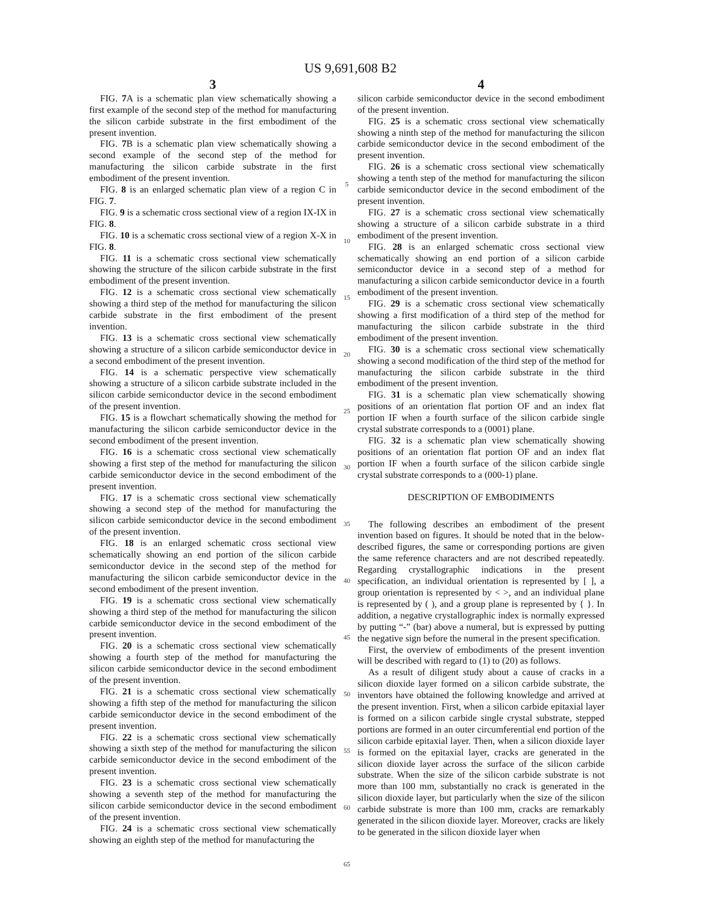US 9,691,608 B2
3
FIG. 7 A is a schematic plan view schematically showing a first example of the second step of the method for manufacturing the silicon carbide substrate in the first embodiment of the present invention.
FIG. 7 B is a schematic plan view schematically showing a second example of the second step of the method for manufacturing the silicon carbide substrate in the first embodiment of the present invention.
FIG. 8 is an enlarged schematic plan view of a region C in FIG. 7.
FIG. 9 is a schematic cross sectional view of a region IX-IX in FIG. 8.
FIG. 10 is a schematic cross sectional view of a region X-X in FIG. 8.
FIG. 11 is a schematic cross sectional view schematically showing the structure of the silicon carbide substrate in the first embodiment of the present invention.
FIG. 12 is a schematic cross sectional view schematically showing a third step of the method for manufacturing the silicon carbide substrate in the first embodiment of the present invention.
FIG. 13 is a schematic cross sectional view schematically showing a structure of a silicon carbide semiconductor device in a second embodiment of the present invention.
FIG. 14 is a schematic perspective view schematically showing a structure of a silicon carbide substrate included in the silicon carbide semiconductor device in the second embodiment of the present invention.
FIG. 15 is a flowchart schematically showing the method for manufacturing the silicon carbide semiconductor device in the second embodiment of the present invention.
FIG. 16 is a schematic cross sectional view schematically showing a first step of the method for manufacturing the silicon carbide semiconductor device in the second embodiment of the present invention.
FIG. 17 is a schematic cross sectional view schematically showing a second step of the method for manufacturing the silicon carbide semiconductor device in the second embodiment of the present invention.
FIG. 18 is an enlarged schematic cross sectional view schematically showing an end portion of the silicon carbide semiconductor device in the second step of the method for manufacturing the silicon carbide semiconductor device in the second embodiment of the present invention.
FIG. 19 is a schematic cross sectional view schematically showing a third step of the method for manufacturing the silicon carbide semiconductor device in the second embodiment of the present invention.
FIG. 20 is a schematic cross sectional view schematically showing a fourth step of the method for manufacturing the silicon carbide semiconductor device in the second embodiment of the present invention.
FIG. 21 is a schematic cross sectional view schematically showing a fifth step of the method for manufacturing the silicon carbide semiconductor device in the second embodiment of the present invention.
FIG. 22 is a schematic cross sectional view schematically showing a sixth step of the method for manufacturing the silicon carbide semiconductor device in the second embodiment of the present invention.
FIG. 23 is a schematic cross sectional view schematically showing a seventh step of the method for manufacturing the silicon carbide semiconductor device in the second embodiment of the present invention.
FIG. 24 is a schematic cross sectional view schematically showing an eighth step of the method for manufacturing the
5
10
15
20
25
30
35
40
45
50
55
60
65
4
silicon carbide semiconductor device in the second embodiment of the present invention.
FIG. 25 is a schematic cross sectional view schematically showing a ninth step of the method for manufacturing the silicon carbide semiconductor device in the second embodiment of the present invention.
FIG. 26 is a schematic cross sectional view schematically showing a tenth step of the method for manufacturing the silicon carbide semiconductor device in the second embodiment of the present invention.
FIG. 27 is a schematic cross sectional view schematically showing a structure of a silicon carbide substrate in a third embodiment of the present invention.
FIG. 28 is an enlarged schematic cross sectional view schematically showing an end portion of a silicon carbide semiconductor device in a second step of a method for manufacturing a silicon carbide semiconductor device in a fourth embodiment of the present invention.
FIG. 29 is a schematic cross sectional view schematically showing a first modification of a third step of the method for manufacturing the silicon carbide substrate in the third embodiment of the present invention.
FIG. 30 is a schematic cross sectional view schematically showing a second modification of the third step of the method for manufacturing the silicon carbide substrate in the third embodiment of the present invention.
FIG. 31 is a schematic plan view schematically showing positions of an orientation flat portion OF and an index flat portion IF when a fourth surface of the silicon carbide single crystal substrate corresponds to a (0001) plane.
FIG. 32 is a schematic plan view schematically showing positions of an orientation flat portion OF and an index flat portion IF when a fourth surface of the silicon carbide single crystal substrate corresponds to a (000-1) plane.
DESCRIPTION OF EMBODIMENTS
The following describes an embodiment of the present invention based on figures. It should be noted that in the below-described figures, the same or corresponding portions are given the same reference characters and are not described repeatedly. Regarding crystallographic indications in the present specification, an individual orientation is represented by [ ], a group orientation is represented by < >, and an individual plane is represented by ( ), and a group plane is represented by { }. In addition, a negative crystallographic index is normally expressed by putting “-” (bar) above a numeral, but is expressed by putting the negative sign before the numeral in the present specification.
First, the overview of embodiments of the present invention will be described with regard to (1) to (20) as follows.
As a result of diligent study about a cause of cracks in a silicon dioxide layer formed on a silicon carbide substrate, the inventors have obtained the following knowledge and arrived at the present invention. First, when a silicon carbide epitaxial layer is formed on a silicon carbide single crystal substrate, stepped portions are formed in an outer circumferential end portion of the silicon carbide epitaxial layer. Then, when a silicon dioxide layer is formed on the epitaxial layer, cracks are generated in the silicon dioxide layer across the surface of the silicon carbide substrate. When the size of the silicon carbide substrate is not more than 100 mm, substantially no crack is generated in the silicon dioxide layer, but particularly when the size of the silicon carbide substrate is more than 100 mm, cracks are remarkably generated in the silicon dioxide layer. Moreover, cracks are likely to be generated in the silicon dioxide layer when